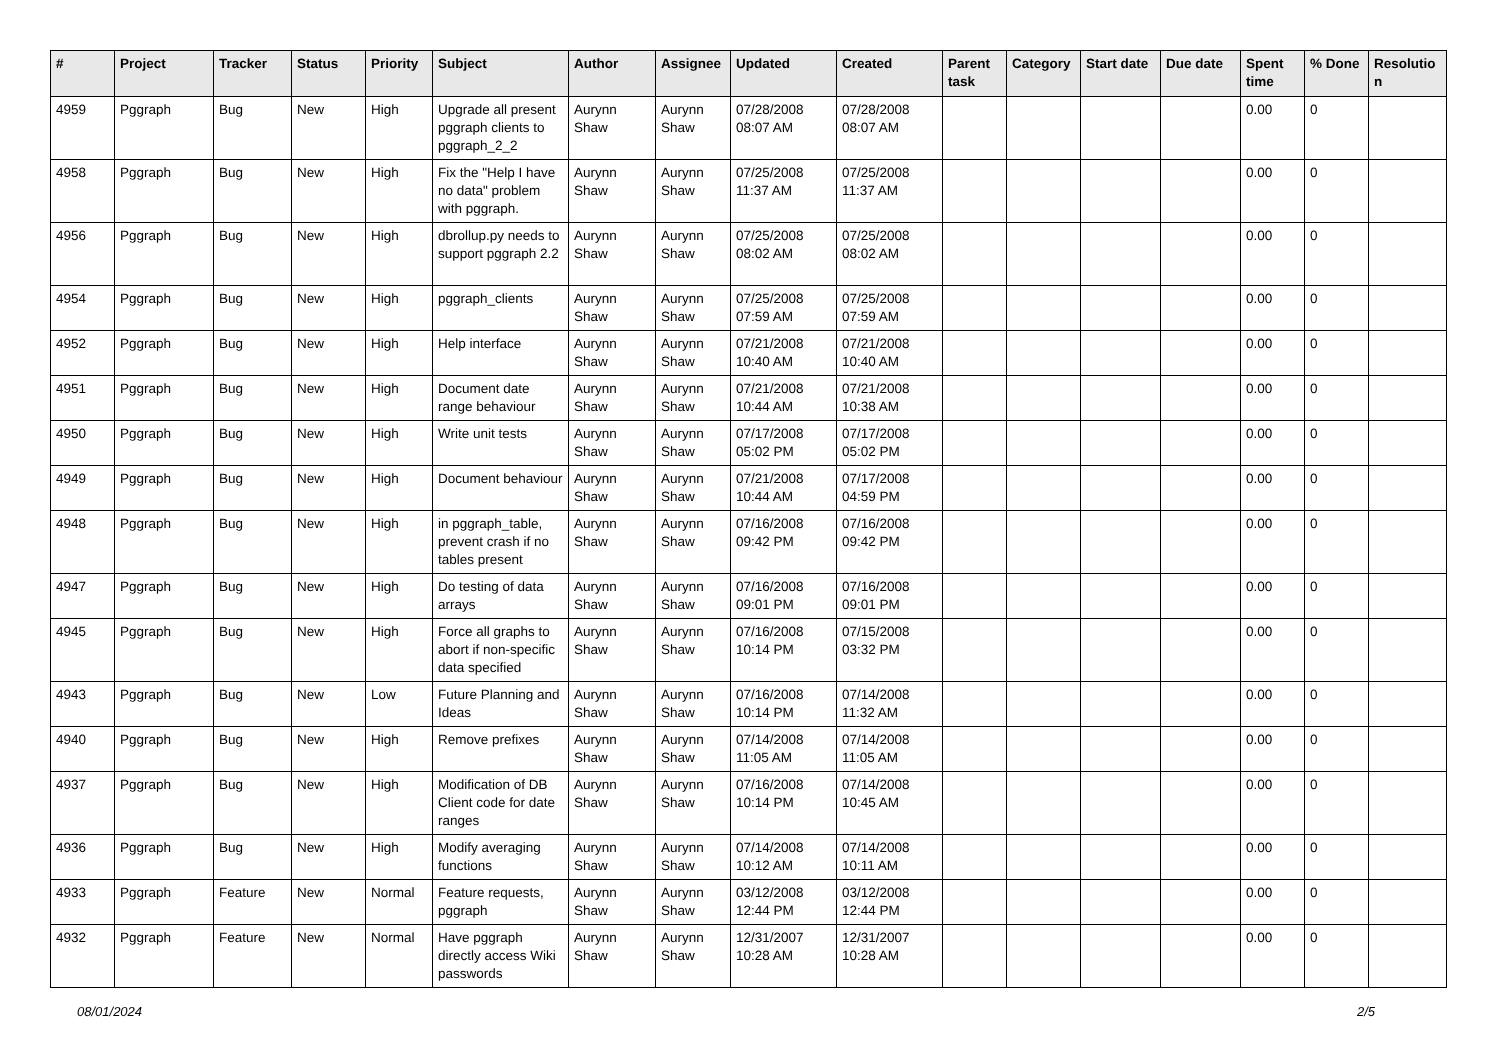| # | Project | Tracker | Status | Priority | Subject | Author | Assignee | Updated | Created | Parent task | Category | Start date | Due date | Spent time | % Done | Resolutio n |
| --- | --- | --- | --- | --- | --- | --- | --- | --- | --- | --- | --- | --- | --- | --- | --- | --- |
| 4959 | Pggraph | Bug | New | High | Upgrade all present pggraph clients to pggraph_2_2 | Aurynn Shaw | Aurynn Shaw | 07/28/2008 08:07 AM | 07/28/2008 08:07 AM | | | | | 0.00 | 0 | |
| 4958 | Pggraph | Bug | New | High | Fix the "Help I have no data" problem with pggraph. | Aurynn Shaw | Aurynn Shaw | 07/25/2008 11:37 AM | 07/25/2008 11:37 AM | | | | | 0.00 | 0 | |
| 4956 | Pggraph | Bug | New | High | dbrollup.py needs to support pggraph 2.2 | Aurynn Shaw | Aurynn Shaw | 07/25/2008 08:02 AM | 07/25/2008 08:02 AM | | | | | 0.00 | 0 | |
| 4954 | Pggraph | Bug | New | High | pggraph_clients | Aurynn Shaw | Aurynn Shaw | 07/25/2008 07:59 AM | 07/25/2008 07:59 AM | | | | | 0.00 | 0 | |
| 4952 | Pggraph | Bug | New | High | Help interface | Aurynn Shaw | Aurynn Shaw | 07/21/2008 10:40 AM | 07/21/2008 10:40 AM | | | | | 0.00 | 0 | |
| 4951 | Pggraph | Bug | New | High | Document date range behaviour | Aurynn Shaw | Aurynn Shaw | 07/21/2008 10:44 AM | 07/21/2008 10:38 AM | | | | | 0.00 | 0 | |
| 4950 | Pggraph | Bug | New | High | Write unit tests | Aurynn Shaw | Aurynn Shaw | 07/17/2008 05:02 PM | 07/17/2008 05:02 PM | | | | | 0.00 | 0 | |
| 4949 | Pggraph | Bug | New | High | Document behaviour | Aurynn Shaw | Aurynn Shaw | 07/21/2008 10:44 AM | 07/17/2008 04:59 PM | | | | | 0.00 | 0 | |
| 4948 | Pggraph | Bug | New | High | in pggraph_table, prevent crash if no tables present | Aurynn Shaw | Aurynn Shaw | 07/16/2008 09:42 PM | 07/16/2008 09:42 PM | | | | | 0.00 | 0 | |
| 4947 | Pggraph | Bug | New | High | Do testing of data arrays | Aurynn Shaw | Aurynn Shaw | 07/16/2008 09:01 PM | 07/16/2008 09:01 PM | | | | | 0.00 | 0 | |
| 4945 | Pggraph | Bug | New | High | Force all graphs to abort if non-specific data specified | Aurynn Shaw | Aurynn Shaw | 07/16/2008 10:14 PM | 07/15/2008 03:32 PM | | | | | 0.00 | 0 | |
| 4943 | Pggraph | Bug | New | Low | Future Planning and Ideas | Aurynn Shaw | Aurynn Shaw | 07/16/2008 10:14 PM | 07/14/2008 11:32 AM | | | | | 0.00 | 0 | |
| 4940 | Pggraph | Bug | New | High | Remove prefixes | Aurynn Shaw | Aurynn Shaw | 07/14/2008 11:05 AM | 07/14/2008 11:05 AM | | | | | 0.00 | 0 | |
| 4937 | Pggraph | Bug | New | High | Modification of DB Client code for date ranges | Aurynn Shaw | Aurynn Shaw | 07/16/2008 10:14 PM | 07/14/2008 10:45 AM | | | | | 0.00 | 0 | |
| 4936 | Pggraph | Bug | New | High | Modify averaging functions | Aurynn Shaw | Aurynn Shaw | 07/14/2008 10:12 AM | 07/14/2008 10:11 AM | | | | | 0.00 | 0 | |
| 4933 | Pggraph | Feature | New | Normal | Feature requests, pggraph | Aurynn Shaw | Aurynn Shaw | 03/12/2008 12:44 PM | 03/12/2008 12:44 PM | | | | | 0.00 | 0 | |
| 4932 | Pggraph | Feature | New | Normal | Have pggraph directly access Wiki passwords | Aurynn Shaw | Aurynn Shaw | 12/31/2007 10:28 AM | 12/31/2007 10:28 AM | | | | | 0.00 | 0 | |
08/01/2024 2/5